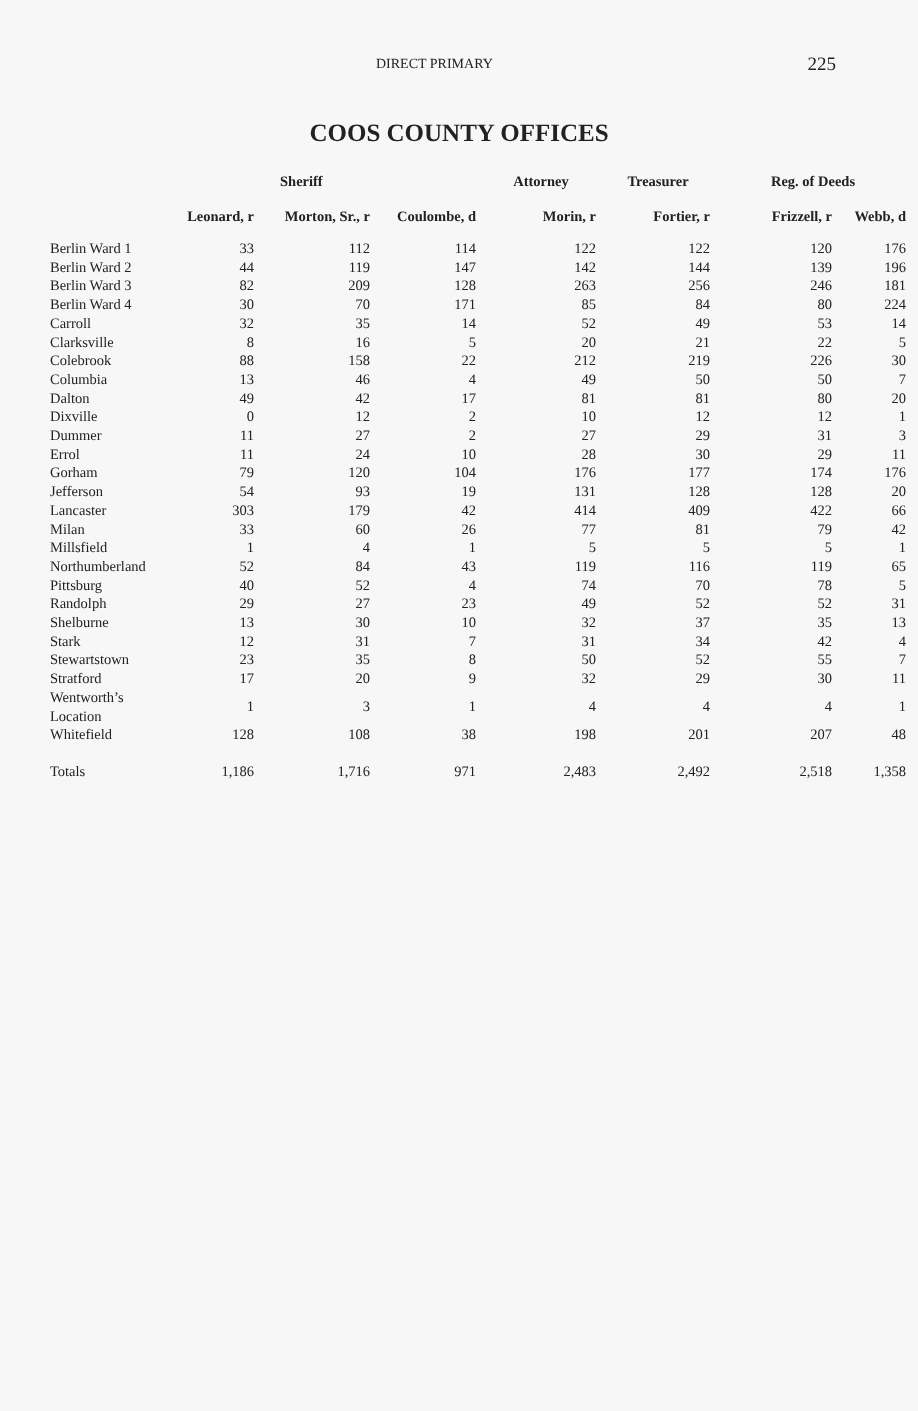DIRECT PRIMARY 225
COOS COUNTY OFFICES
| | Sheriff | | | Attorney | Treasurer | Reg. of Deeds | |
| --- | --- | --- | --- | --- | --- | --- | --- |
| | Leonard, r | Morton, Sr., r | Coulombe, d | Morin, r | Fortier, r | Frizzell, r | Webb, d |
| Berlin Ward 1 | 33 | 112 | 114 | 122 | 122 | 120 | 176 |
| Berlin Ward 2 | 44 | 119 | 147 | 142 | 144 | 139 | 196 |
| Berlin Ward 3 | 82 | 209 | 128 | 263 | 256 | 246 | 181 |
| Berlin Ward 4 | 30 | 70 | 171 | 85 | 84 | 80 | 224 |
| Carroll | 32 | 35 | 14 | 52 | 49 | 53 | 14 |
| Clarksville | 8 | 16 | 5 | 20 | 21 | 22 | 5 |
| Colebrook | 88 | 158 | 22 | 212 | 219 | 226 | 30 |
| Columbia | 13 | 46 | 4 | 49 | 50 | 50 | 7 |
| Dalton | 49 | 42 | 17 | 81 | 81 | 80 | 20 |
| Dixville | 0 | 12 | 2 | 10 | 12 | 12 | 1 |
| Dummer | 11 | 27 | 2 | 27 | 29 | 31 | 3 |
| Errol | 11 | 24 | 10 | 28 | 30 | 29 | 11 |
| Gorham | 79 | 120 | 104 | 176 | 177 | 174 | 176 |
| Jefferson | 54 | 93 | 19 | 131 | 128 | 128 | 20 |
| Lancaster | 303 | 179 | 42 | 414 | 409 | 422 | 66 |
| Milan | 33 | 60 | 26 | 77 | 81 | 79 | 42 |
| Millsfield | 1 | 4 | 1 | 5 | 5 | 5 | 1 |
| Northumberland | 52 | 84 | 43 | 119 | 116 | 119 | 65 |
| Pittsburg | 40 | 52 | 4 | 74 | 70 | 78 | 5 |
| Randolph | 29 | 27 | 23 | 49 | 52 | 52 | 31 |
| Shelburne | 13 | 30 | 10 | 32 | 37 | 35 | 13 |
| Stark | 12 | 31 | 7 | 31 | 34 | 42 | 4 |
| Stewartstown | 23 | 35 | 8 | 50 | 52 | 55 | 7 |
| Stratford | 17 | 20 | 9 | 32 | 29 | 30 | 11 |
| Wentworth’s Location | 1 | 3 | 1 | 4 | 4 | 4 | 1 |
| Whitefield | 128 | 108 | 38 | 198 | 201 | 207 | 48 |
| Totals | 1,186 | 1,716 | 971 | 2,483 | 2,492 | 2,518 | 1,358 |